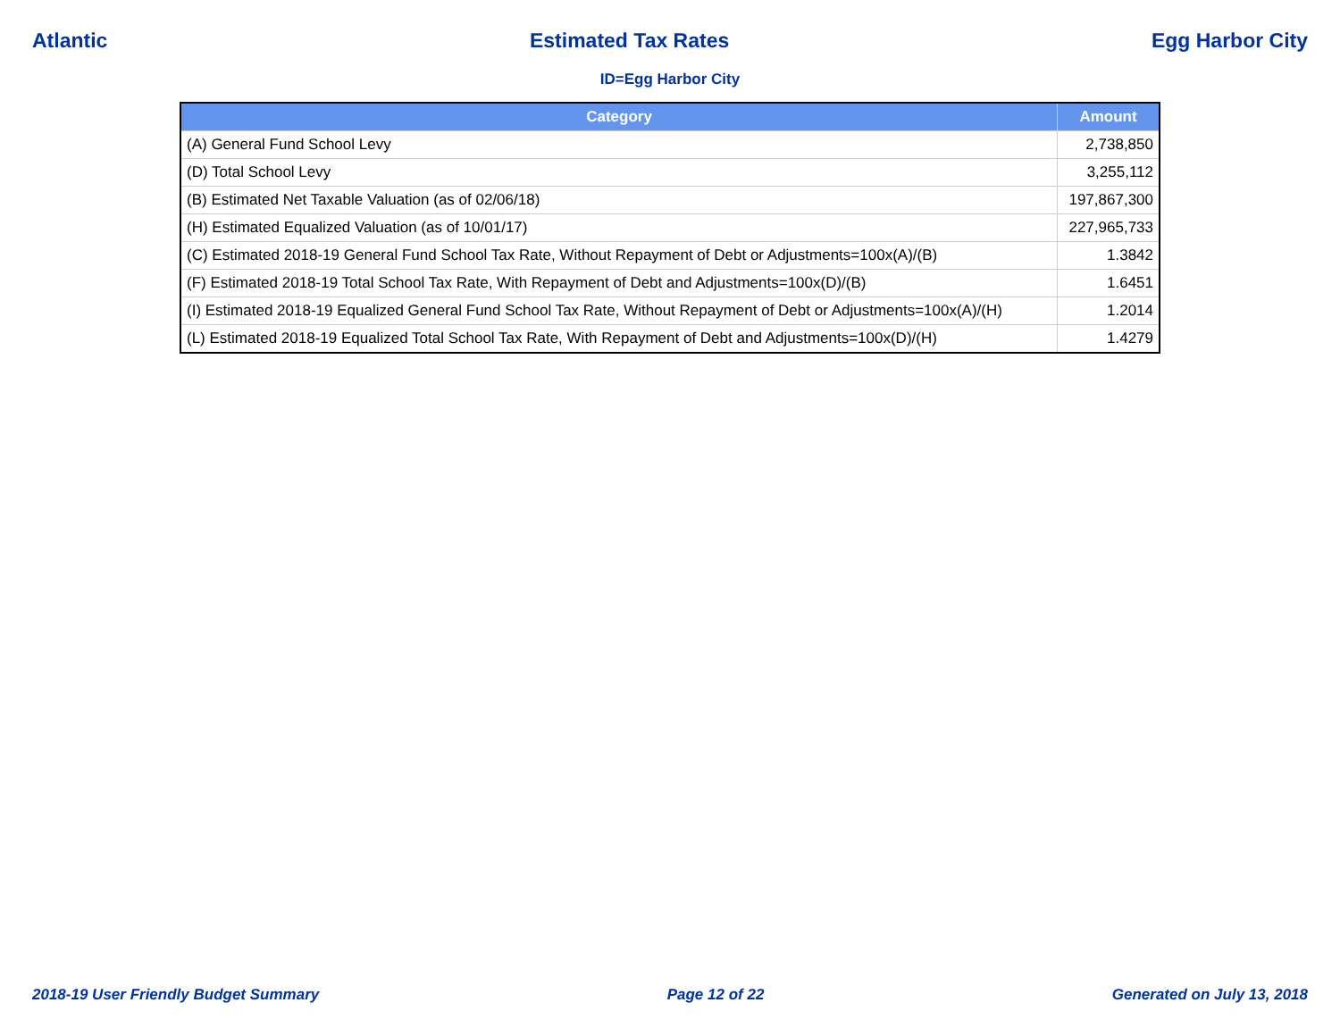Atlantic Estimated Tax Rates Egg Harbor City
ID=Egg Harbor City
| Category | Amount |
| --- | --- |
| (A) General Fund School Levy | 2,738,850 |
| (D) Total School Levy | 3,255,112 |
| (B) Estimated Net Taxable Valuation (as of 02/06/18) | 197,867,300 |
| (H) Estimated Equalized Valuation (as of 10/01/17) | 227,965,733 |
| (C) Estimated 2018-19 General Fund School Tax Rate, Without Repayment of Debt or Adjustments=100x(A)/(B) | 1.3842 |
| (F) Estimated 2018-19 Total School Tax Rate, With Repayment of Debt and Adjustments=100x(D)/(B) | 1.6451 |
| (I) Estimated 2018-19 Equalized General Fund School Tax Rate, Without Repayment of Debt or Adjustments=100x(A)/(H) | 1.2014 |
| (L) Estimated 2018-19 Equalized Total School Tax Rate, With Repayment of Debt and Adjustments=100x(D)/(H) | 1.4279 |
2018-19 User Friendly Budget Summary Page 12 of 22 Generated on July 13, 2018